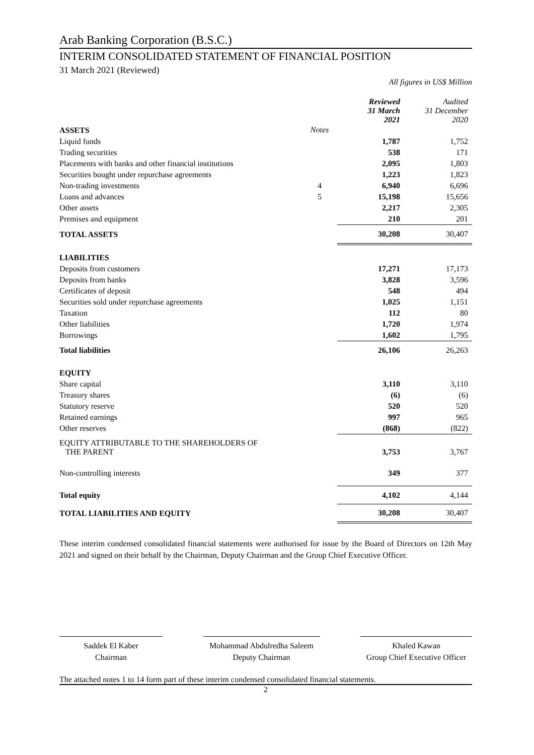Arab Banking Corporation (B.S.C.)
INTERIM CONSOLIDATED STATEMENT OF FINANCIAL POSITION
31 March 2021 (Reviewed)
All figures in US$ Million
| | | Reviewed 31 March 2021 | Audited 31 December 2020 |
| ASSETS | Notes | | |
| Liquid funds | | 1,787 | 1,752 |
| Trading securities | | 538 | 171 |
| Placements with banks and other financial institutions | | 2,095 | 1,803 |
| Securities bought under repurchase agreements | | 1,223 | 1,823 |
| Non-trading investments | 4 | 6,940 | 6,696 |
| Loans and advances | 5 | 15,198 | 15,656 |
| Other assets | | 2,217 | 2,305 |
| Premises and equipment | | 210 | 201 |
| TOTAL ASSETS | | 30,208 | 30,407 |
| LIABILITIES | | | |
| Deposits from customers | | 17,271 | 17,173 |
| Deposits from banks | | 3,828 | 3,596 |
| Certificates of deposit | | 548 | 494 |
| Securities sold under repurchase agreements | | 1,025 | 1,151 |
| Taxation | | 112 | 80 |
| Other liabilities | | 1,720 | 1,974 |
| Borrowings | | 1,602 | 1,795 |
| Total liabilities | | 26,106 | 26,263 |
| EQUITY | | | |
| Share capital | | 3,110 | 3,110 |
| Treasury shares | | (6) | (6) |
| Statutory reserve | | 520 | 520 |
| Retained earnings | | 997 | 965 |
| Other reserves | | (868) | (822) |
| EQUITY ATTRIBUTABLE TO THE SHAREHOLDERS OF THE PARENT | | 3,753 | 3,767 |
| Non-controlling interests | | 349 | 377 |
| Total equity | | 4,102 | 4,144 |
| TOTAL LIABILITIES AND EQUITY | | 30,208 | 30,407 |
These interim condensed consolidated financial statements were authorised for issue by the Board of Directors on 12th May 2021 and signed on their behalf by the Chairman, Deputy Chairman and the Group Chief Executive Officer.
Saddek El Kaber
Chairman
Mohammad Abdulredha Saleem
Deputy Chairman
Khaled Kawan
Group Chief Executive Officer
The attached notes 1 to 14 form part of these interim condensed consolidated financial statements.
2